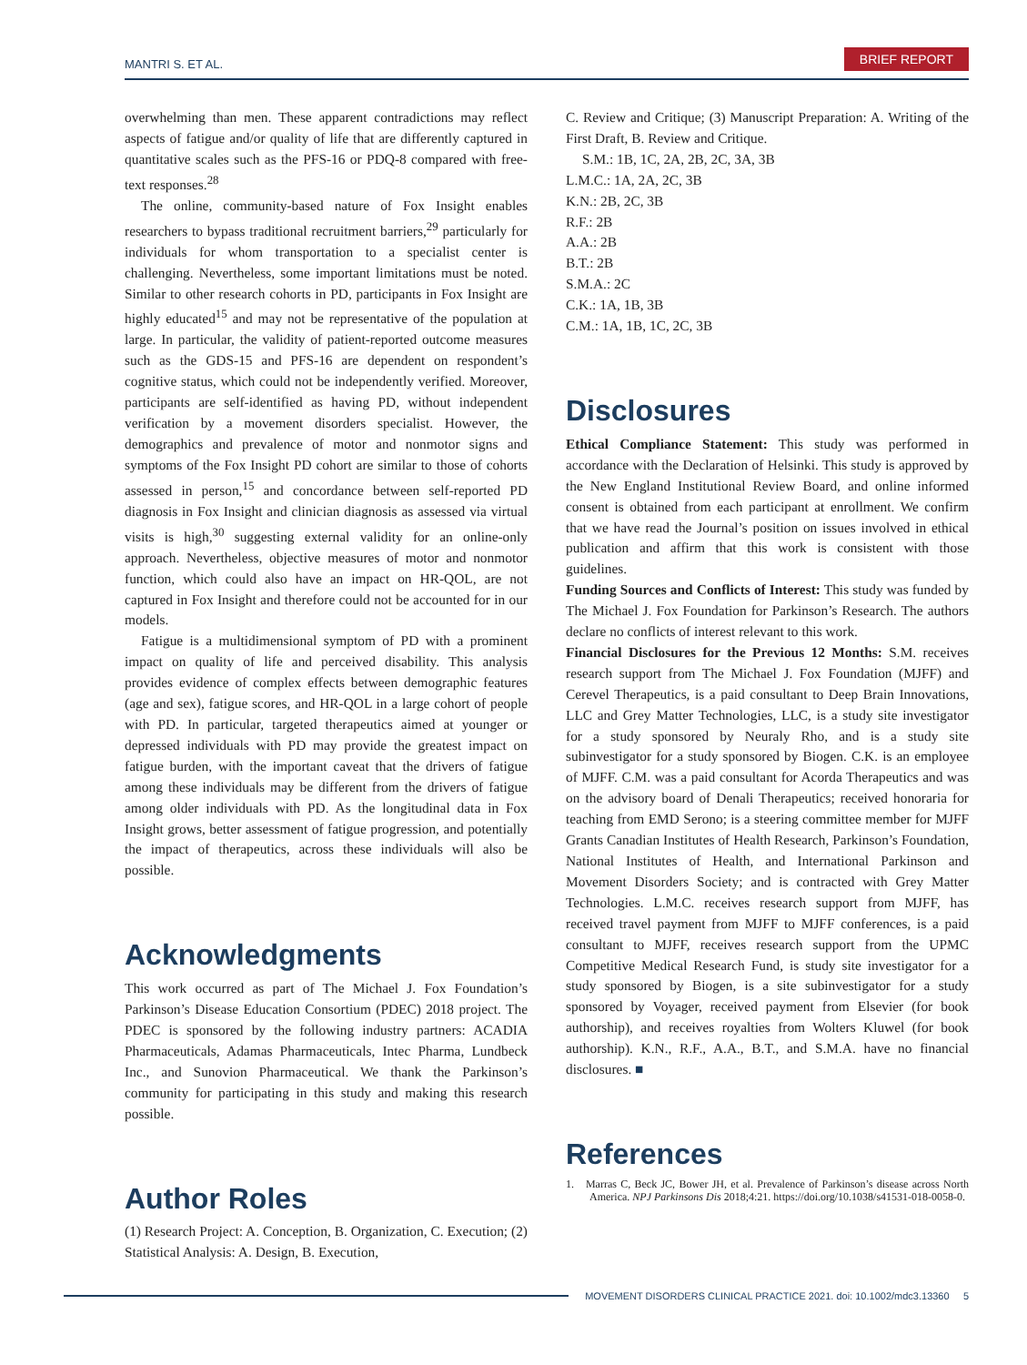MANTRI S. ET AL. BRIEF REPORT
overwhelming than men. These apparent contradictions may reflect aspects of fatigue and/or quality of life that are differently captured in quantitative scales such as the PFS-16 or PDQ-8 compared with free-text responses.<sup>28</sup>
The online, community-based nature of Fox Insight enables researchers to bypass traditional recruitment barriers,<sup>29</sup> particularly for individuals for whom transportation to a specialist center is challenging. Nevertheless, some important limitations must be noted. Similar to other research cohorts in PD, participants in Fox Insight are highly educated<sup>15</sup> and may not be representative of the population at large. In particular, the validity of patient-reported outcome measures such as the GDS-15 and PFS-16 are dependent on respondent’s cognitive status, which could not be independently verified. Moreover, participants are self-identified as having PD, without independent verification by a movement disorders specialist. However, the demographics and prevalence of motor and nonmotor signs and symptoms of the Fox Insight PD cohort are similar to those of cohorts assessed in person,<sup>15</sup> and concordance between self-reported PD diagnosis in Fox Insight and clinician diagnosis as assessed via virtual visits is high,<sup>30</sup> suggesting external validity for an online-only approach. Nevertheless, objective measures of motor and nonmotor function, which could also have an impact on HR-QOL, are not captured in Fox Insight and therefore could not be accounted for in our models.
Fatigue is a multidimensional symptom of PD with a prominent impact on quality of life and perceived disability. This analysis provides evidence of complex effects between demographic features (age and sex), fatigue scores, and HR-QOL in a large cohort of people with PD. In particular, targeted therapeutics aimed at younger or depressed individuals with PD may provide the greatest impact on fatigue burden, with the important caveat that the drivers of fatigue among these individuals may be different from the drivers of fatigue among older individuals with PD. As the longitudinal data in Fox Insight grows, better assessment of fatigue progression, and potentially the impact of therapeutics, across these individuals will also be possible.
Acknowledgments
This work occurred as part of The Michael J. Fox Foundation’s Parkinson’s Disease Education Consortium (PDEC) 2018 project. The PDEC is sponsored by the following industry partners: ACADIA Pharmaceuticals, Adamas Pharmaceuticals, Intec Pharma, Lundbeck Inc., and Sunovion Pharmaceutical. We thank the Parkinson’s community for participating in this study and making this research possible.
Author Roles
(1) Research Project: A. Conception, B. Organization, C. Execution; (2) Statistical Analysis: A. Design, B. Execution,
C. Review and Critique; (3) Manuscript Preparation: A. Writing of the First Draft, B. Review and Critique.
S.M.: 1B, 1C, 2A, 2B, 2C, 3A, 3B
L.M.C.: 1A, 2A, 2C, 3B
K.N.: 2B, 2C, 3B
R.F.: 2B
A.A.: 2B
B.T.: 2B
S.M.A.: 2C
C.K.: 1A, 1B, 3B
C.M.: 1A, 1B, 1C, 2C, 3B
Disclosures
Ethical Compliance Statement: This study was performed in accordance with the Declaration of Helsinki. This study is approved by the New England Institutional Review Board, and online informed consent is obtained from each participant at enrollment. We confirm that we have read the Journal’s position on issues involved in ethical publication and affirm that this work is consistent with those guidelines.
Funding Sources and Conflicts of Interest: This study was funded by The Michael J. Fox Foundation for Parkinson’s Research. The authors declare no conflicts of interest relevant to this work.
Financial Disclosures for the Previous 12 Months: S.M. receives research support from The Michael J. Fox Foundation (MJFF) and Cerevel Therapeutics, is a paid consultant to Deep Brain Innovations, LLC and Grey Matter Technologies, LLC, is a study site investigator for a study sponsored by Neuraly Rho, and is a study site subinvestigator for a study sponsored by Biogen. C.K. is an employee of MJFF. C.M. was a paid consultant for Acorda Therapeutics and was on the advisory board of Denali Therapeutics; received honoraria for teaching from EMD Serono; is a steering committee member for MJFF Grants Canadian Institutes of Health Research, Parkinson’s Foundation, National Institutes of Health, and International Parkinson and Movement Disorders Society; and is contracted with Grey Matter Technologies. L.M.C. receives research support from MJFF, has received travel payment from MJFF to MJFF conferences, is a paid consultant to MJFF, receives research support from the UPMC Competitive Medical Research Fund, is study site investigator for a study sponsored by Biogen, is a site subinvestigator for a study sponsored by Voyager, received payment from Elsevier (for book authorship), and receives royalties from Wolters Kluwel (for book authorship). K.N., R.F., A.A., B.T., and S.M.A. have no financial disclosures. ■
References
1. Marras C, Beck JC, Bower JH, et al. Prevalence of Parkinson’s disease across North America. NPJ Parkinsons Dis 2018;4:21. https://doi.org/10.1038/s41531-018-0058-0.
MOVEMENT DISORDERS CLINICAL PRACTICE 2021. doi: 10.1002/mdc3.13360 5